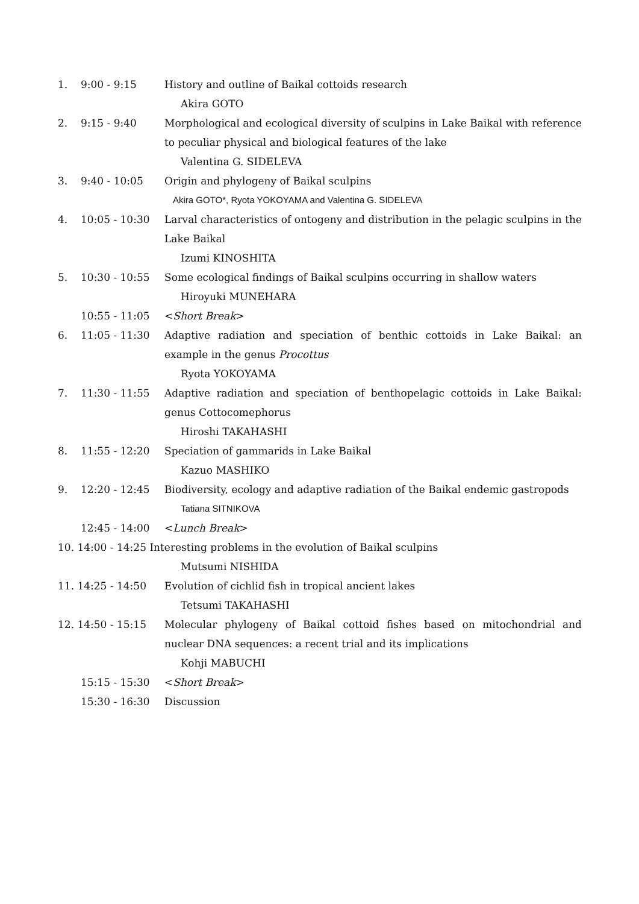1. 9:00 - 9:15 History and outline of Baikal cottoids research
Akira GOTO
2. 9:15 - 9:40 Morphological and ecological diversity of sculpins in Lake Baikal with reference to peculiar physical and biological features of the lake
Valentina G. SIDELEVA
3. 9:40 - 10:05 Origin and phylogeny of Baikal sculpins
Akira GOTO*, Ryota YOKOYAMA and Valentina G. SIDELEVA
4. 10:05 - 10:30 Larval characteristics of ontogeny and distribution in the pelagic sculpins in the Lake Baikal
Izumi KINOSHITA
5. 10:30 - 10:55 Some ecological findings of Baikal sculpins occurring in shallow waters
Hiroyuki MUNEHARA
10:55 - 11:05 <Short Break>
6. 11:05 - 11:30 Adaptive radiation and speciation of benthic cottoids in Lake Baikal: an example in the genus Procottus
Ryota YOKOYAMA
7. 11:30 - 11:55 Adaptive radiation and speciation of benthopelagic cottoids in Lake Baikal: genus Cottocomephorus
Hiroshi TAKAHASHI
8. 11:55 - 12:20 Speciation of gammarids in Lake Baikal
Kazuo MASHIKO
9. 12:20 - 12:45 Biodiversity, ecology and adaptive radiation of the Baikal endemic gastropods
Tatiana SITNIKOVA
12:45 - 14:00 <Lunch Break>
10. 14:00 - 14:25 Interesting problems in the evolution of Baikal sculpins
Mutsumi NISHIDA
11. 14:25 - 14:50 Evolution of cichlid fish in tropical ancient lakes
Tetsumi TAKAHASHI
12. 14:50 - 15:15 Molecular phylogeny of Baikal cottoid fishes based on mitochondrial and nuclear DNA sequences: a recent trial and its implications
Kohji MABUCHI
15:15 - 15:30 <Short Break>
15:30 - 16:30 Discussion